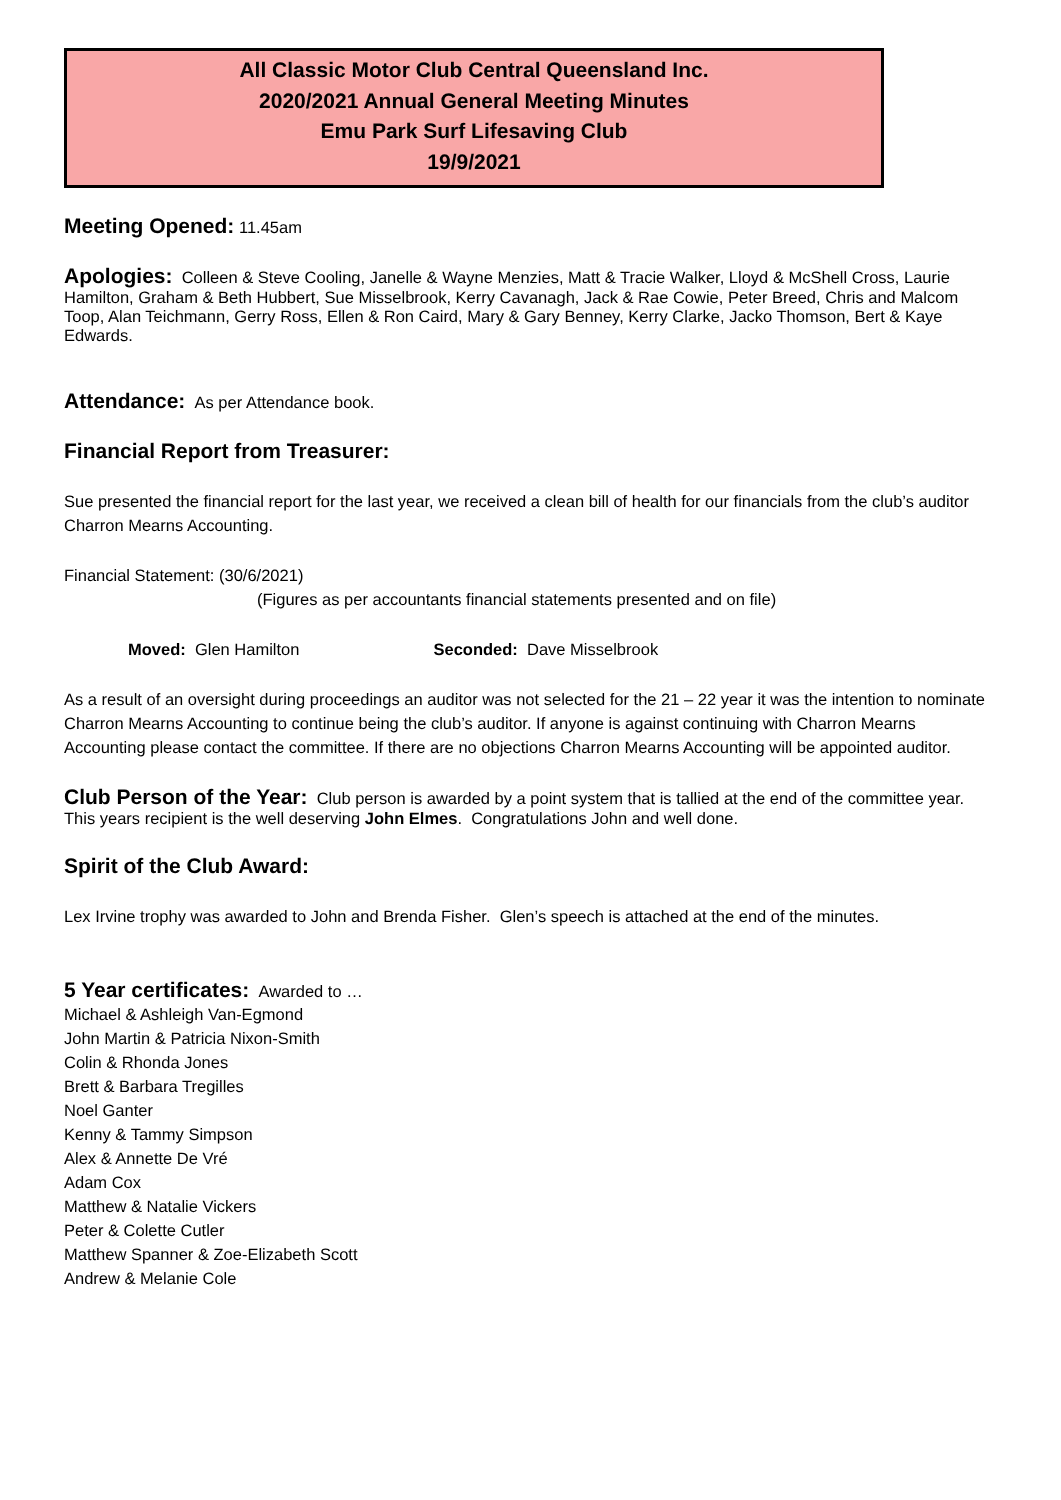All Classic Motor Club Central Queensland Inc.
2020/2021 Annual General Meeting Minutes
Emu Park Surf Lifesaving Club
19/9/2021
Meeting Opened:
11.45am
Apologies:
Colleen & Steve Cooling, Janelle & Wayne Menzies, Matt & Tracie Walker, Lloyd & McShell Cross, Laurie Hamilton, Graham & Beth Hubbert, Sue Misselbrook, Kerry Cavanagh, Jack & Rae Cowie, Peter Breed, Chris and Malcom Toop, Alan Teichmann, Gerry Ross, Ellen & Ron Caird, Mary & Gary Benney, Kerry Clarke, Jacko Thomson, Bert & Kaye Edwards.
Attendance:
As per Attendance book.
Financial Report from Treasurer:
Sue presented the financial report for the last year, we received a clean bill of health for our financials from the club’s auditor Charron Mearns Accounting.
Financial Statement: (30/6/2021)
(Figures as per accountants financial statements presented and on file)
Moved: Glen Hamilton Seconded: Dave Misselbrook
As a result of an oversight during proceedings an auditor was not selected for the 21 – 22 year it was the intention to nominate Charron Mearns Accounting to continue being the club’s auditor. If anyone is against continuing with Charron Mearns Accounting please contact the committee. If there are no objections Charron Mearns Accounting will be appointed auditor.
Club Person of the Year:
Club person is awarded by a point system that is tallied at the end of the committee year. This years recipient is the well deserving John Elmes. Congratulations John and well done.
Spirit of the Club Award:
Lex Irvine trophy was awarded to John and Brenda Fisher. Glen’s speech is attached at the end of the minutes.
5 Year certificates:
Awarded to …
Michael & Ashleigh Van-Egmond
John Martin & Patricia Nixon-Smith
Colin & Rhonda Jones
Brett & Barbara Tregilles
Noel Ganter
Kenny & Tammy Simpson
Alex & Annette De Vré
Adam Cox
Matthew & Natalie Vickers
Peter & Colette Cutler
Matthew Spanner & Zoe-Elizabeth Scott
Andrew & Melanie Cole